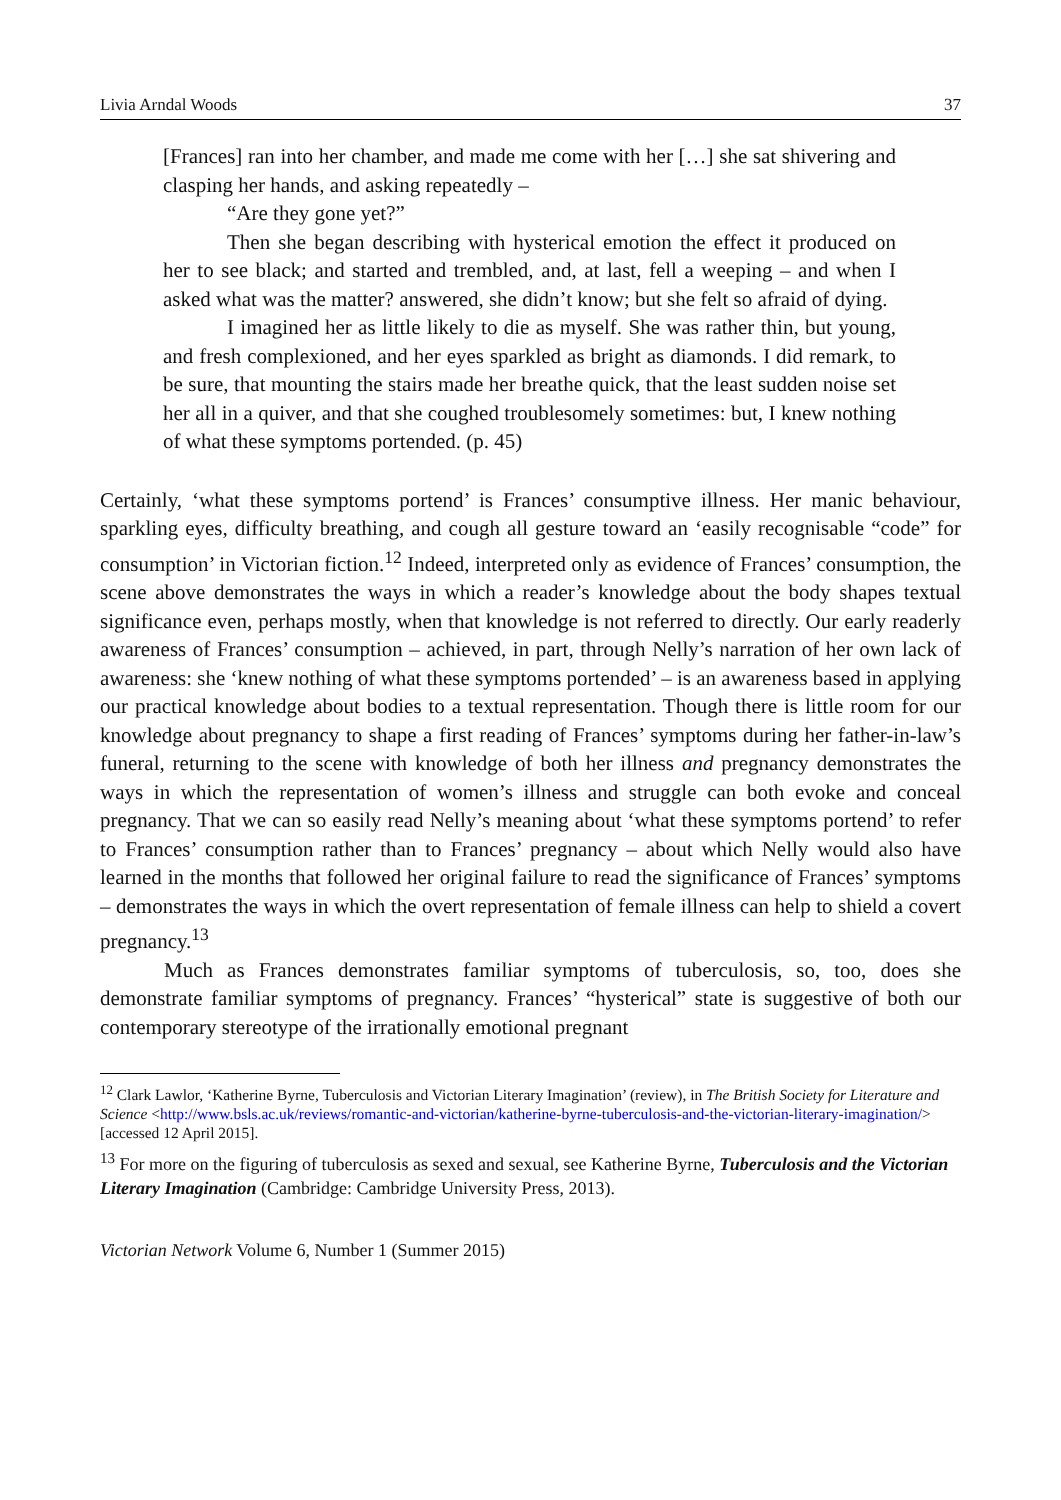Livia Arndal Woods 37
[Frances] ran into her chamber, and made me come with her […] she sat shivering and clasping her hands, and asking repeatedly –
“Are they gone yet?”
Then she began describing with hysterical emotion the effect it produced on her to see black; and started and trembled, and, at last, fell a weeping – and when I asked what was the matter? answered, she didn’t know; but she felt so afraid of dying.
I imagined her as little likely to die as myself. She was rather thin, but young, and fresh complexioned, and her eyes sparkled as bright as diamonds. I did remark, to be sure, that mounting the stairs made her breathe quick, that the least sudden noise set her all in a quiver, and that she coughed troublesomely sometimes: but, I knew nothing of what these symptoms portended. (p. 45)
Certainly, ‘what these symptoms portend’ is Frances’ consumptive illness. Her manic behaviour, sparkling eyes, difficulty breathing, and cough all gesture toward an ‘easily recognisable “code” for consumption’ in Victorian fiction.<sup>12</sup> Indeed, interpreted only as evidence of Frances’ consumption, the scene above demonstrates the ways in which a reader’s knowledge about the body shapes textual significance even, perhaps mostly, when that knowledge is not referred to directly. Our early readerly awareness of Frances’ consumption – achieved, in part, through Nelly’s narration of her own lack of awareness: she ‘knew nothing of what these symptoms portended’ – is an awareness based in applying our practical knowledge about bodies to a textual representation. Though there is little room for our knowledge about pregnancy to shape a first reading of Frances’ symptoms during her father-in-law’s funeral, returning to the scene with knowledge of both her illness and pregnancy demonstrates the ways in which the representation of women’s illness and struggle can both evoke and conceal pregnancy. That we can so easily read Nelly’s meaning about ‘what these symptoms portend’ to refer to Frances’ consumption rather than to Frances’ pregnancy – about which Nelly would also have learned in the months that followed her original failure to read the significance of Frances’ symptoms – demonstrates the ways in which the overt representation of female illness can help to shield a covert pregnancy.<sup>13</sup>
Much as Frances demonstrates familiar symptoms of tuberculosis, so, too, does she demonstrate familiar symptoms of pregnancy. Frances’ “hysterical” state is suggestive of both our contemporary stereotype of the irrationally emotional pregnant
<sup>12</sup> Clark Lawlor, ‘Katherine Byrne, Tuberculosis and Victorian Literary Imagination’ (review), in The British Society for Literature and Science <http://www.bsls.ac.uk/reviews/romantic-and-victorian/katherine-byrne-tuberculosis-and-the-victorian-literary-imagination/> [accessed 12 April 2015].
<sup>13</sup> For more on the figuring of tuberculosis as sexed and sexual, see Katherine Byrne, Tuberculosis and the Victorian Literary Imagination (Cambridge: Cambridge University Press, 2013).
Victorian Network Volume 6, Number 1 (Summer 2015)